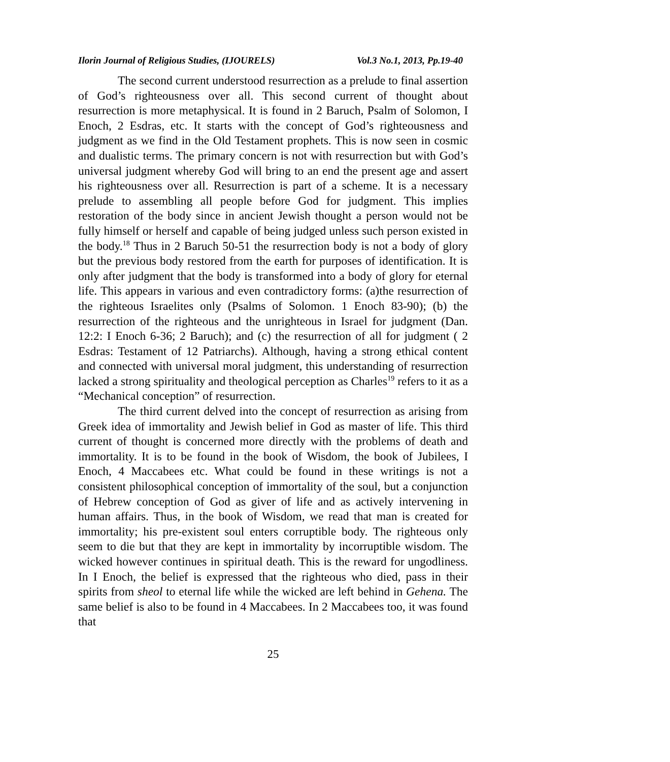Ilorin Journal of Religious Studies, (IJOURELS) Vol.3 No.1, 2013, Pp.19-40
The second current understood resurrection as a prelude to final assertion of God’s righteousness over all. This second current of thought about resurrection is more metaphysical. It is found in 2 Baruch, Psalm of Solomon, I Enoch, 2 Esdras, etc. It starts with the concept of God’s righteousness and judgment as we find in the Old Testament prophets. This is now seen in cosmic and dualistic terms. The primary concern is not with resurrection but with God’s universal judgment whereby God will bring to an end the present age and assert his righteousness over all. Resurrection is part of a scheme. It is a necessary prelude to assembling all people before God for judgment. This implies restoration of the body since in ancient Jewish thought a person would not be fully himself or herself and capable of being judged unless such person existed in the body.<sup>18</sup> Thus in 2 Baruch 50-51 the resurrection body is not a body of glory but the previous body restored from the earth for purposes of identification. It is only after judgment that the body is transformed into a body of glory for eternal life. This appears in various and even contradictory forms: (a)the resurrection of the righteous Israelites only (Psalms of Solomon. 1 Enoch 83-90); (b) the resurrection of the righteous and the unrighteous in Israel for judgment (Dan. 12:2: I Enoch 6-36; 2 Baruch); and (c) the resurrection of all for judgment ( 2 Esdras: Testament of 12 Patriarchs). Although, having a strong ethical content and connected with universal moral judgment, this understanding of resurrection lacked a strong spirituality and theological perception as Charles<sup>19</sup> refers to it as a “Mechanical conception” of resurrection.
The third current delved into the concept of resurrection as arising from Greek idea of immortality and Jewish belief in God as master of life. This third current of thought is concerned more directly with the problems of death and immortality. It is to be found in the book of Wisdom, the book of Jubilees, I Enoch, 4 Maccabees etc. What could be found in these writings is not a consistent philosophical conception of immortality of the soul, but a conjunction of Hebrew conception of God as giver of life and as actively intervening in human affairs. Thus, in the book of Wisdom, we read that man is created for immortality; his pre-existent soul enters corruptible body. The righteous only seem to die but that they are kept in immortality by incorruptible wisdom. The wicked however continues in spiritual death. This is the reward for ungodliness. In I Enoch, the belief is expressed that the righteous who died, pass in their spirits from sheol to eternal life while the wicked are left behind in Gehena. The same belief is also to be found in 4 Maccabees. In 2 Maccabees too, it was found that
25